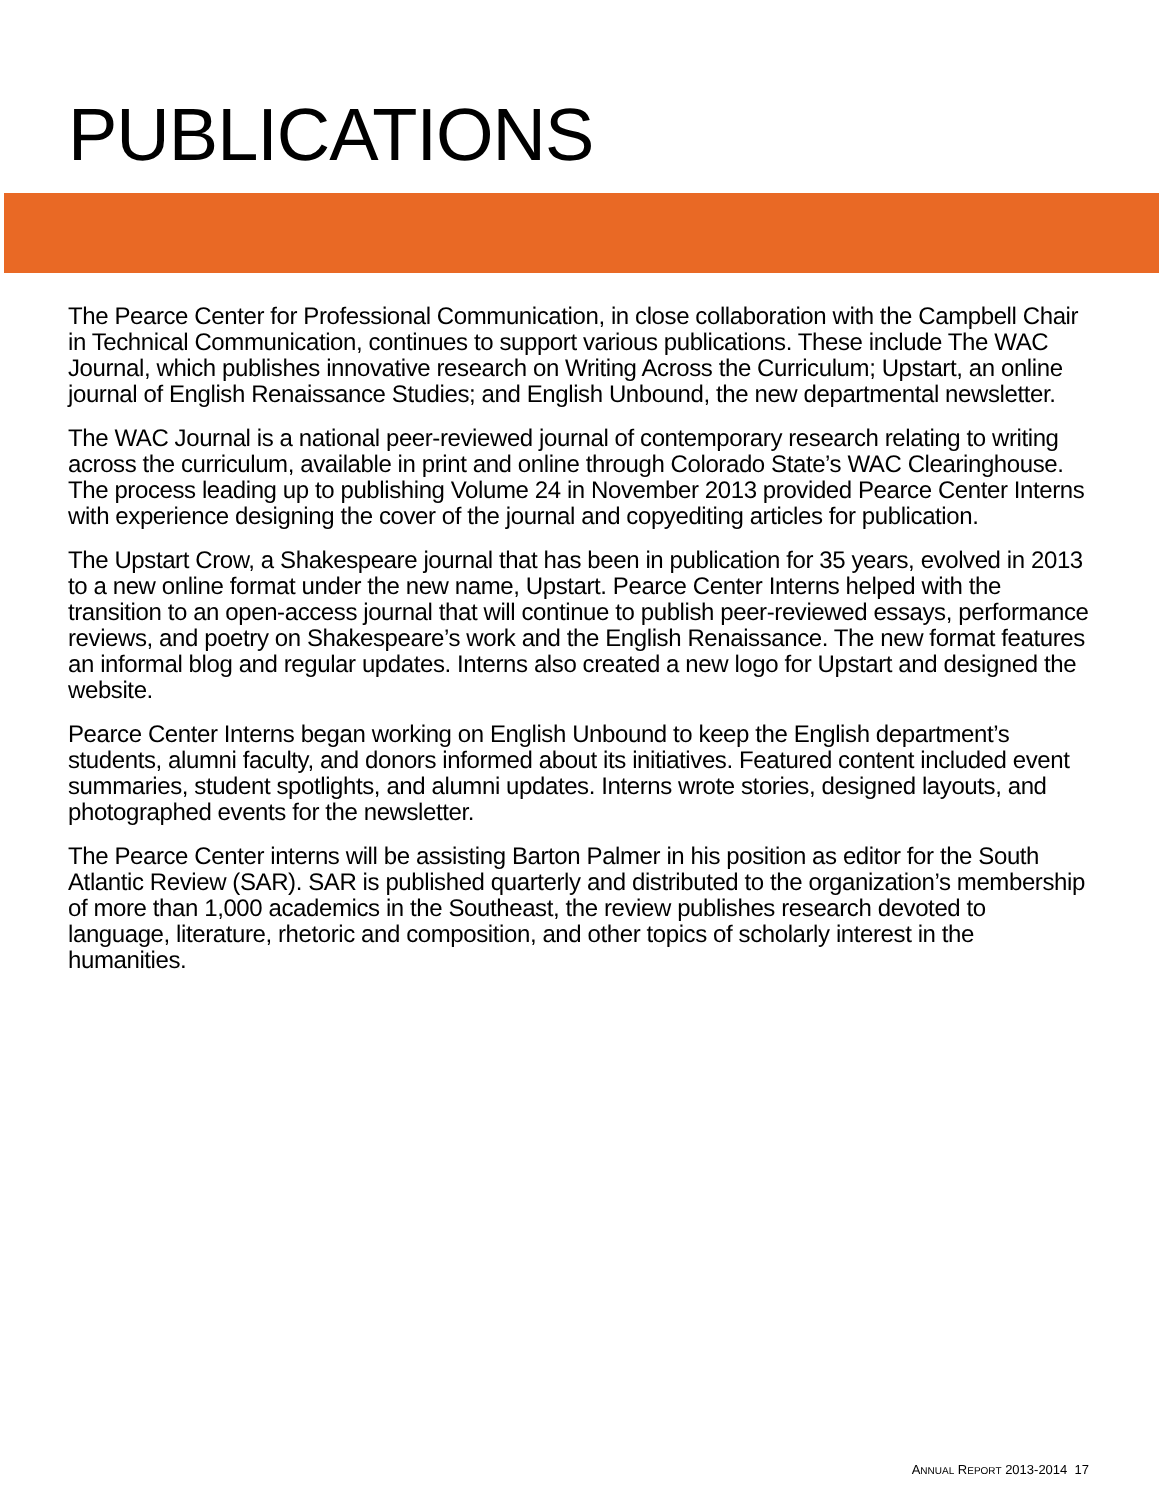PUBLICATIONS
The Pearce Center for Professional Communication, in close collaboration with the Campbell Chair in Technical Communication, continues to support various publications. These include The WAC Journal, which publishes innovative research on Writing Across the Curriculum; Upstart, an online journal of English Renaissance Studies; and English Unbound, the new departmental newsletter.
The WAC Journal is a national peer-reviewed journal of contemporary research relating to writing across the curriculum, available in print and online through Colorado State’s WAC Clearinghouse. The process leading up to publishing Volume 24 in November 2013 provided Pearce Center Interns with experience designing the cover of the journal and copyediting articles for publication.
The Upstart Crow, a Shakespeare journal that has been in publication for 35 years, evolved in 2013 to a new online format under the new name, Upstart. Pearce Center Interns helped with the transition to an open-access journal that will continue to publish peer-reviewed essays, performance reviews, and poetry on Shakespeare’s work and the English Renaissance. The new format features an informal blog and regular updates. Interns also created a new logo for Upstart and designed the website.
Pearce Center Interns began working on English Unbound to keep the English department’s students, alumni faculty, and donors informed about its initiatives. Featured content included event summaries, student spotlights, and alumni updates. Interns wrote stories, designed layouts, and photographed events for the newsletter.
The Pearce Center interns will be assisting Barton Palmer in his position as editor for the South Atlantic Review (SAR). SAR is published quarterly and distributed to the organization’s membership of more than 1,000 academics in the Southeast, the review publishes research devoted to language, literature, rhetoric and composition, and other topics of scholarly interest in the humanities.
ANNUAL REPORT 2013-2014 17